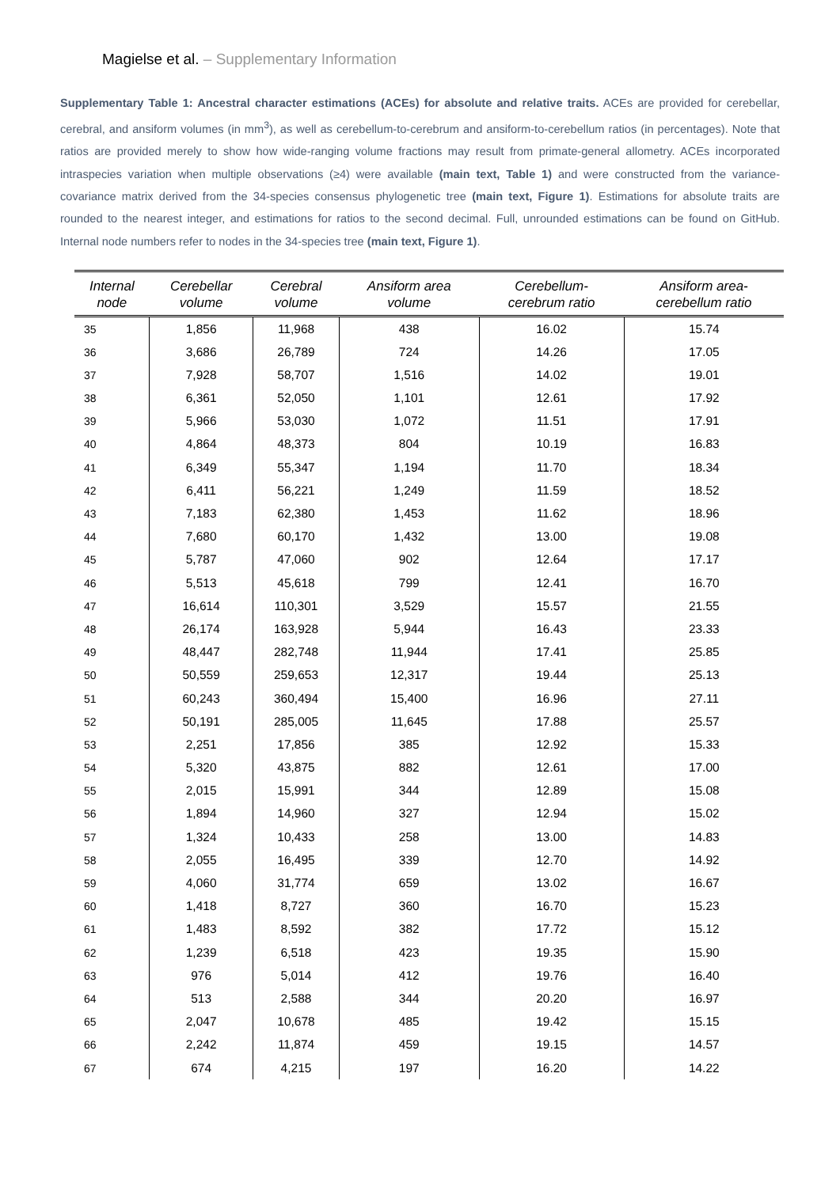Magielse et al. – Supplementary Information
Supplementary Table 1: Ancestral character estimations (ACEs) for absolute and relative traits. ACEs are provided for cerebellar, cerebral, and ansiform volumes (in mm<sup>3</sup>), as well as cerebellum-to-cerebrum and ansiform-to-cerebellum ratios (in percentages). Note that ratios are provided merely to show how wide-ranging volume fractions may result from primate-general allometry. ACEs incorporated intraspecies variation when multiple observations (≥4) were available (main text, Table 1) and were constructed from the variance-covariance matrix derived from the 34-species consensus phylogenetic tree (main text, Figure 1). Estimations for absolute traits are rounded to the nearest integer, and estimations for ratios to the second decimal. Full, unrounded estimations can be found on GitHub. Internal node numbers refer to nodes in the 34-species tree (main text, Figure 1).
| Internal node | Cerebellar volume | Cerebral volume | Ansiform area volume | Cerebellum- cerebrum ratio | Ansiform area- cerebellum ratio |
| --- | --- | --- | --- | --- | --- |
| 35 | 1,856 | 11,968 | 438 | 16.02 | 15.74 |
| 36 | 3,686 | 26,789 | 724 | 14.26 | 17.05 |
| 37 | 7,928 | 58,707 | 1,516 | 14.02 | 19.01 |
| 38 | 6,361 | 52,050 | 1,101 | 12.61 | 17.92 |
| 39 | 5,966 | 53,030 | 1,072 | 11.51 | 17.91 |
| 40 | 4,864 | 48,373 | 804 | 10.19 | 16.83 |
| 41 | 6,349 | 55,347 | 1,194 | 11.70 | 18.34 |
| 42 | 6,411 | 56,221 | 1,249 | 11.59 | 18.52 |
| 43 | 7,183 | 62,380 | 1,453 | 11.62 | 18.96 |
| 44 | 7,680 | 60,170 | 1,432 | 13.00 | 19.08 |
| 45 | 5,787 | 47,060 | 902 | 12.64 | 17.17 |
| 46 | 5,513 | 45,618 | 799 | 12.41 | 16.70 |
| 47 | 16,614 | 110,301 | 3,529 | 15.57 | 21.55 |
| 48 | 26,174 | 163,928 | 5,944 | 16.43 | 23.33 |
| 49 | 48,447 | 282,748 | 11,944 | 17.41 | 25.85 |
| 50 | 50,559 | 259,653 | 12,317 | 19.44 | 25.13 |
| 51 | 60,243 | 360,494 | 15,400 | 16.96 | 27.11 |
| 52 | 50,191 | 285,005 | 11,645 | 17.88 | 25.57 |
| 53 | 2,251 | 17,856 | 385 | 12.92 | 15.33 |
| 54 | 5,320 | 43,875 | 882 | 12.61 | 17.00 |
| 55 | 2,015 | 15,991 | 344 | 12.89 | 15.08 |
| 56 | 1,894 | 14,960 | 327 | 12.94 | 15.02 |
| 57 | 1,324 | 10,433 | 258 | 13.00 | 14.83 |
| 58 | 2,055 | 16,495 | 339 | 12.70 | 14.92 |
| 59 | 4,060 | 31,774 | 659 | 13.02 | 16.67 |
| 60 | 1,418 | 8,727 | 360 | 16.70 | 15.23 |
| 61 | 1,483 | 8,592 | 382 | 17.72 | 15.12 |
| 62 | 1,239 | 6,518 | 423 | 19.35 | 15.90 |
| 63 | 976 | 5,014 | 412 | 19.76 | 16.40 |
| 64 | 513 | 2,588 | 344 | 20.20 | 16.97 |
| 65 | 2,047 | 10,678 | 485 | 19.42 | 15.15 |
| 66 | 2,242 | 11,874 | 459 | 19.15 | 14.57 |
| 67 | 674 | 4,215 | 197 | 16.20 | 14.22 |